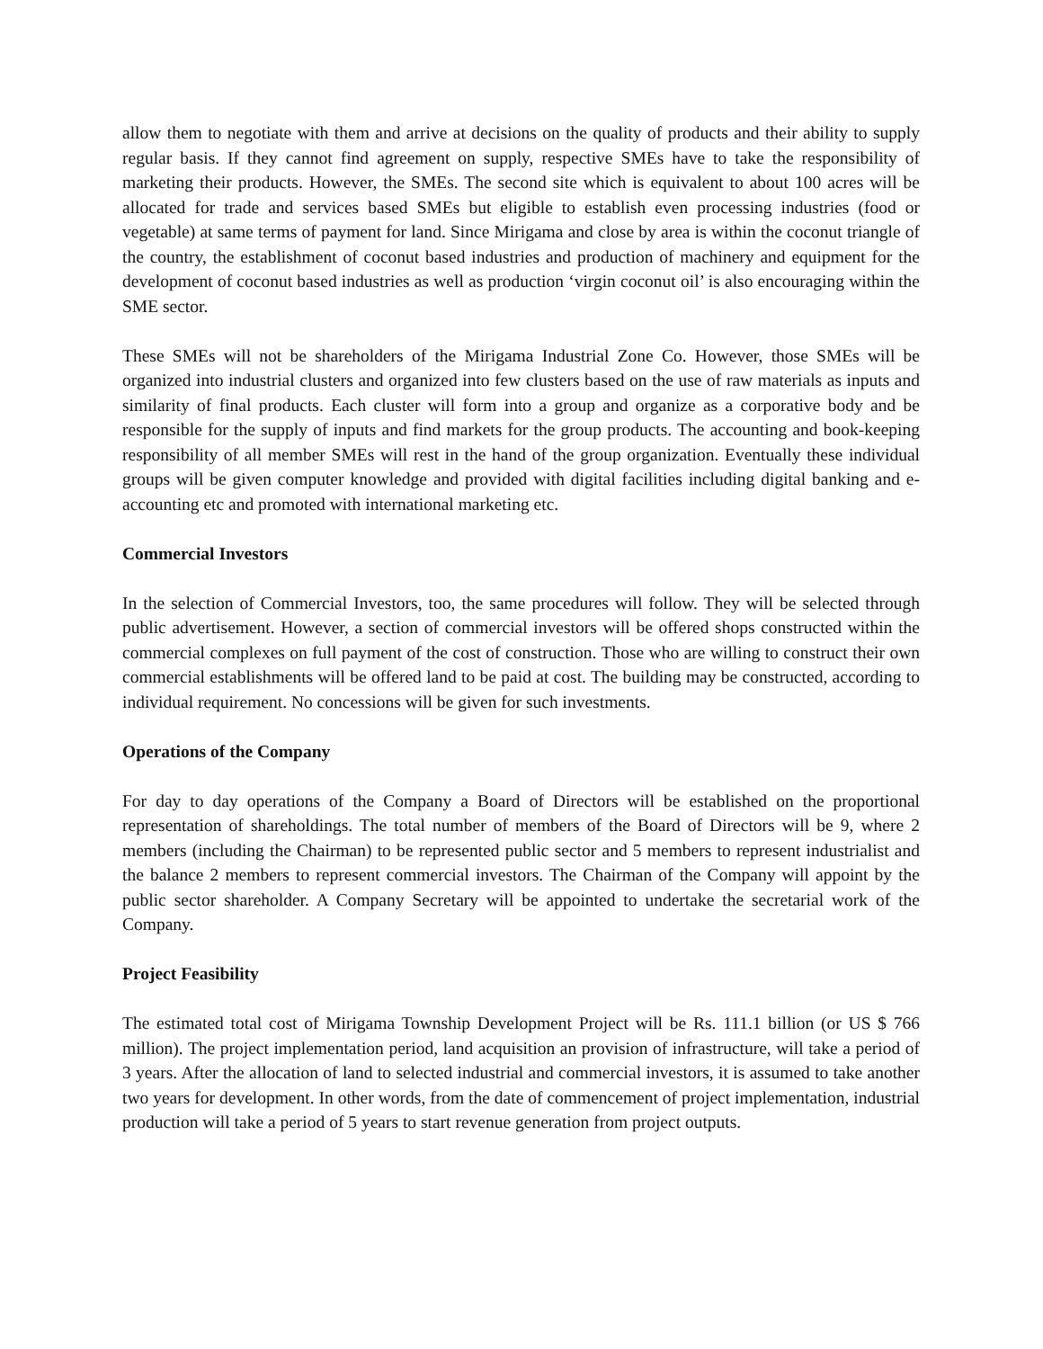allow them to negotiate with them and arrive at decisions on the quality of products and their ability to supply regular basis. If they cannot find agreement on supply, respective SMEs have to take the responsibility of marketing their products. However, the SMEs. The second site which is equivalent to about 100 acres will be allocated for trade and services based SMEs but eligible to establish even processing industries (food or vegetable) at same terms of payment for land. Since Mirigama and close by area is within the coconut triangle of the country, the establishment of coconut based industries and production of machinery and equipment for the development of coconut based industries as well as production ‘virgin coconut oil’ is also encouraging within the SME sector.
These SMEs will not be shareholders of the Mirigama Industrial Zone Co. However, those SMEs will be organized into industrial clusters and organized into few clusters based on the use of raw materials as inputs and similarity of final products. Each cluster will form into a group and organize as a corporative body and be responsible for the supply of inputs and find markets for the group products. The accounting and book-keeping responsibility of all member SMEs will rest in the hand of the group organization. Eventually these individual groups will be given computer knowledge and provided with digital facilities including digital banking and e-accounting etc and promoted with international marketing etc.
Commercial Investors
In the selection of Commercial Investors, too, the same procedures will follow. They will be selected through public advertisement. However, a section of commercial investors will be offered shops constructed within the commercial complexes on full payment of the cost of construction. Those who are willing to construct their own commercial establishments will be offered land to be paid at cost. The building may be constructed, according to individual requirement. No concessions will be given for such investments.
Operations of the Company
For day to day operations of the Company a Board of Directors will be established on the proportional representation of shareholdings. The total number of members of the Board of Directors will be 9, where 2 members (including the Chairman) to be represented public sector and 5 members to represent industrialist and the balance 2 members to represent commercial investors. The Chairman of the Company will appoint by the public sector shareholder. A Company Secretary will be appointed to undertake the secretarial work of the Company.
Project Feasibility
The estimated total cost of Mirigama Township Development Project will be Rs. 111.1 billion (or US $ 766 million). The project implementation period, land acquisition an provision of infrastructure, will take a period of 3 years. After the allocation of land to selected industrial and commercial investors, it is assumed to take another two years for development. In other words, from the date of commencement of project implementation, industrial production will take a period of 5 years to start revenue generation from project outputs.